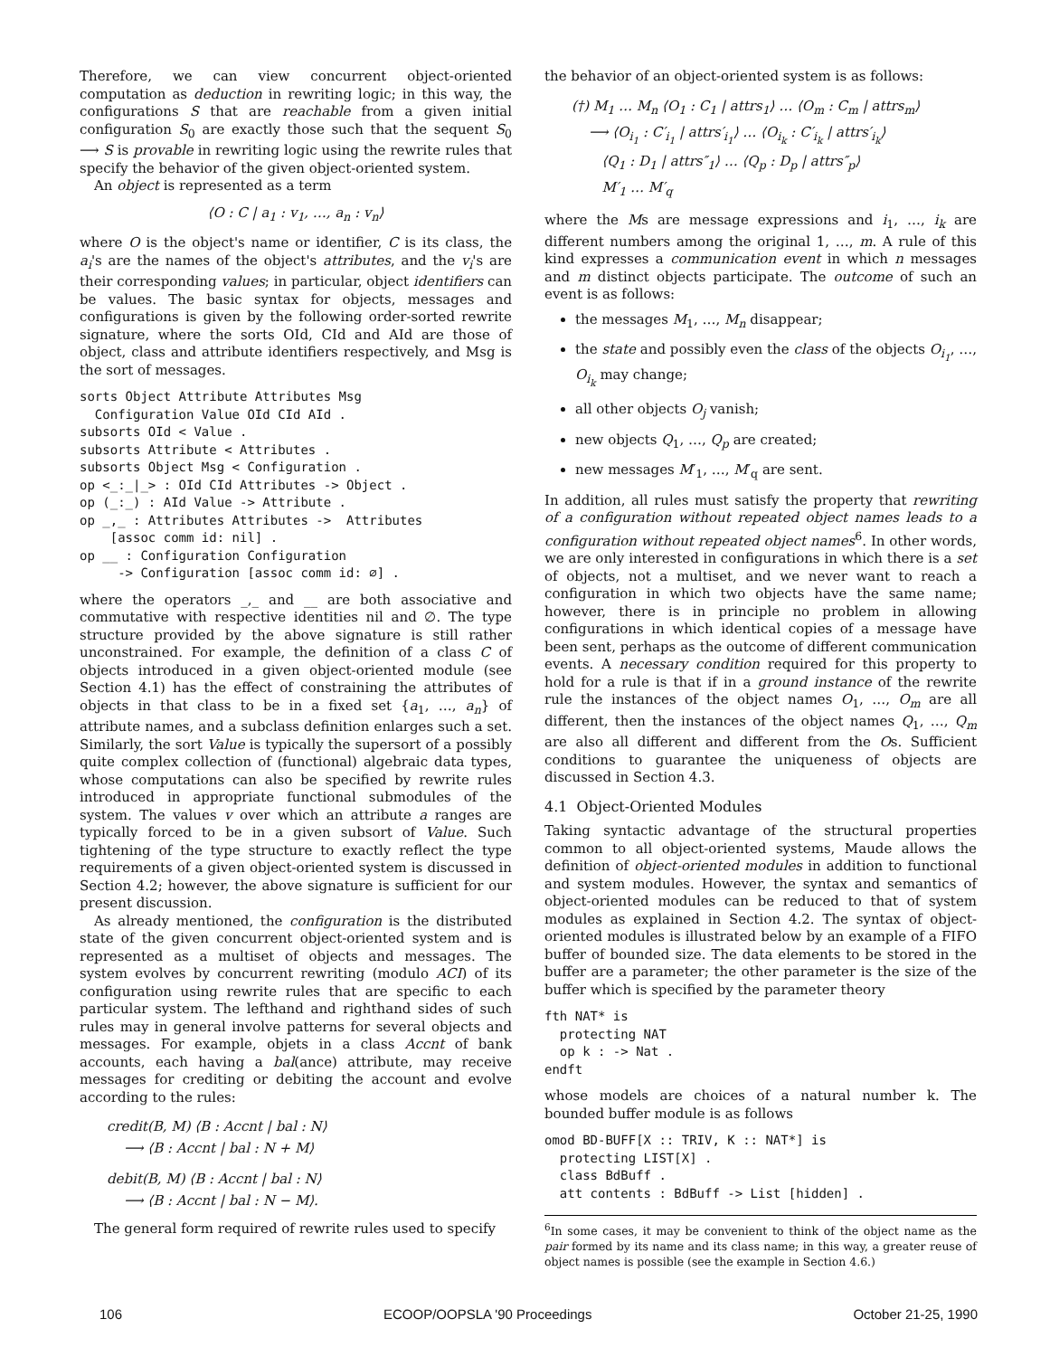Therefore, we can view concurrent object-oriented computation as deduction in rewriting logic; in this way, the configurations S that are reachable from a given initial configuration S<sub>0</sub> are exactly those such that the sequent S<sub>0</sub> ⟶ S is provable in rewriting logic using the rewrite rules that specify the behavior of the given object-oriented system.
An object is represented as a term
⟨O : C | a<sub>1</sub> : v<sub>1</sub>, …, a<sub>n</sub> : v<sub>n</sub>⟩
where O is the object's name or identifier, C is its class, the a<sub>i</sub>'s are the names of the object's attributes, and the v<sub>i</sub>'s are their corresponding values; in particular, object identifiers can be values. The basic syntax for objects, messages and configurations is given by the following order-sorted rewrite signature, where the sorts OId, CId and AId are those of object, class and attribute identifiers respectively, and Msg is the sort of messages.
sorts Object Attribute Attributes Msg
  Configuration Value OId CId AId .
subsorts OId < Value .
subsorts Attribute < Attributes .
subsorts Object Msg < Configuration .
op <_:_|_> : OId CId Attributes -> Object .
op (_:_) : AId Value -> Attribute .
op _,_ : Attributes Attributes ->  Attributes
    [assoc comm id: nil] .
op __ : Configuration Configuration
     -> Configuration [assoc comm id: ∅] .
where the operators _,_ and __ are both associative and commutative with respective identities nil and ∅. The type structure provided by the above signature is still rather unconstrained. For example, the definition of a class C of objects introduced in a given object-oriented module (see Section 4.1) has the effect of constraining the attributes of objects in that class to be in a fixed set {a<sub>1</sub>, …, a<sub>n</sub>} of attribute names, and a subclass definition enlarges such a set. Similarly, the sort Value is typically the supersort of a possibly quite complex collection of (functional) algebraic data types, whose computations can also be specified by rewrite rules introduced in appropriate functional submodules of the system. The values v over which an attribute a ranges are typically forced to be in a given subsort of Value. Such tightening of the type structure to exactly reflect the type requirements of a given object-oriented system is discussed in Section 4.2; however, the above signature is sufficient for our present discussion.
As already mentioned, the configuration is the distributed state of the given concurrent object-oriented system and is represented as a multiset of objects and messages. The system evolves by concurrent rewriting (modulo ACI) of its configuration using rewrite rules that are specific to each particular system. The lefthand and righthand sides of such rules may in general involve patterns for several objects and messages. For example, objets in a class Accnt of bank accounts, each having a bal(ance) attribute, may receive messages for crediting or debiting the account and evolve according to the rules:
credit(B, M) ⟨B : Accnt | bal : N⟩
⟶ ⟨B : Accnt | bal : N + M⟩
debit(B, M) ⟨B : Accnt | bal : N⟩
⟶ ⟨B : Accnt | bal : N − M⟩.
The general form required of rewrite rules used to specify
the behavior of an object-oriented system is as follows:
(†) M<sub>1</sub> … M<sub>n</sub> ⟨O<sub>1</sub> : C<sub>1</sub> | attrs<sub>1</sub>⟩ … ⟨O<sub>m</sub> : C<sub>m</sub> | attrs<sub>m</sub>⟩
⟶ ⟨O<sub>i<sub>1</sub></sub> : C′<sub>i<sub>1</sub></sub> | attrs′<sub>i<sub>1</sub></sub>⟩ … ⟨O<sub>i<sub>k</sub></sub> : C′<sub>i<sub>k</sub></sub> | attrs′<sub>i<sub>k</sub></sub>⟩
⟨Q<sub>1</sub> : D<sub>1</sub> | attrs″<sub>1</sub>⟩ … ⟨Q<sub>p</sub> : D<sub>p</sub> | attrs″<sub>p</sub>⟩
M′<sub>1</sub> … M′<sub>q</sub>
where the Ms are message expressions and i<sub>1</sub>, …, i<sub>k</sub> are different numbers among the original 1, …, m. A rule of this kind expresses a communication event in which n messages and m distinct objects participate. The outcome of such an event is as follows:
the messages M<sub>1</sub>, …, M<sub>n</sub> disappear;
the state and possibly even the class of the objects O<sub>i<sub>1</sub></sub>, …, O<sub>i<sub>k</sub></sub> may change;
all other objects O<sub>j</sub> vanish;
new objects Q<sub>1</sub>, …, Q<sub>p</sub> are created;
new messages M′<sub>1</sub>, …, M′<sub>q</sub> are sent.
In addition, all rules must satisfy the property that rewriting of a configuration without repeated object names leads to a configuration without repeated object names<sup>6</sup>. In other words, we are only interested in configurations in which there is a set of objects, not a multiset, and we never want to reach a configuration in which two objects have the same name; however, there is in principle no problem in allowing configurations in which identical copies of a message have been sent, perhaps as the outcome of different communication events. A necessary condition required for this property to hold for a rule is that if in a ground instance of the rewrite rule the instances of the object names O<sub>1</sub>, …, O<sub>m</sub> are all different, then the instances of the object names Q<sub>1</sub>, …, Q<sub>m</sub> are also all different and different from the Os. Sufficient conditions to guarantee the uniqueness of objects are discussed in Section 4.3.
4.1 Object-Oriented Modules
Taking syntactic advantage of the structural properties common to all object-oriented systems, Maude allows the definition of object-oriented modules in addition to functional and system modules. However, the syntax and semantics of object-oriented modules can be reduced to that of system modules as explained in Section 4.2. The syntax of object-oriented modules is illustrated below by an example of a FIFO buffer of bounded size. The data elements to be stored in the buffer are a parameter; the other parameter is the size of the buffer which is specified by the parameter theory
fth NAT* is
  protecting NAT
  op k : -> Nat .
endft
whose models are choices of a natural number k. The bounded buffer module is as follows
omod BD-BUFF[X :: TRIV, K :: NAT*] is
  protecting LIST[X] .
  class BdBuff .
  att contents : BdBuff -> List [hidden] .
<sup>6</sup> In some cases, it may be convenient to think of the object name as the pair formed by its name and its class name; in this way, a greater reuse of object names is possible (see the example in Section 4.6.)
106 ECOOP/OOPSLA '90 Proceedings October 21-25, 1990